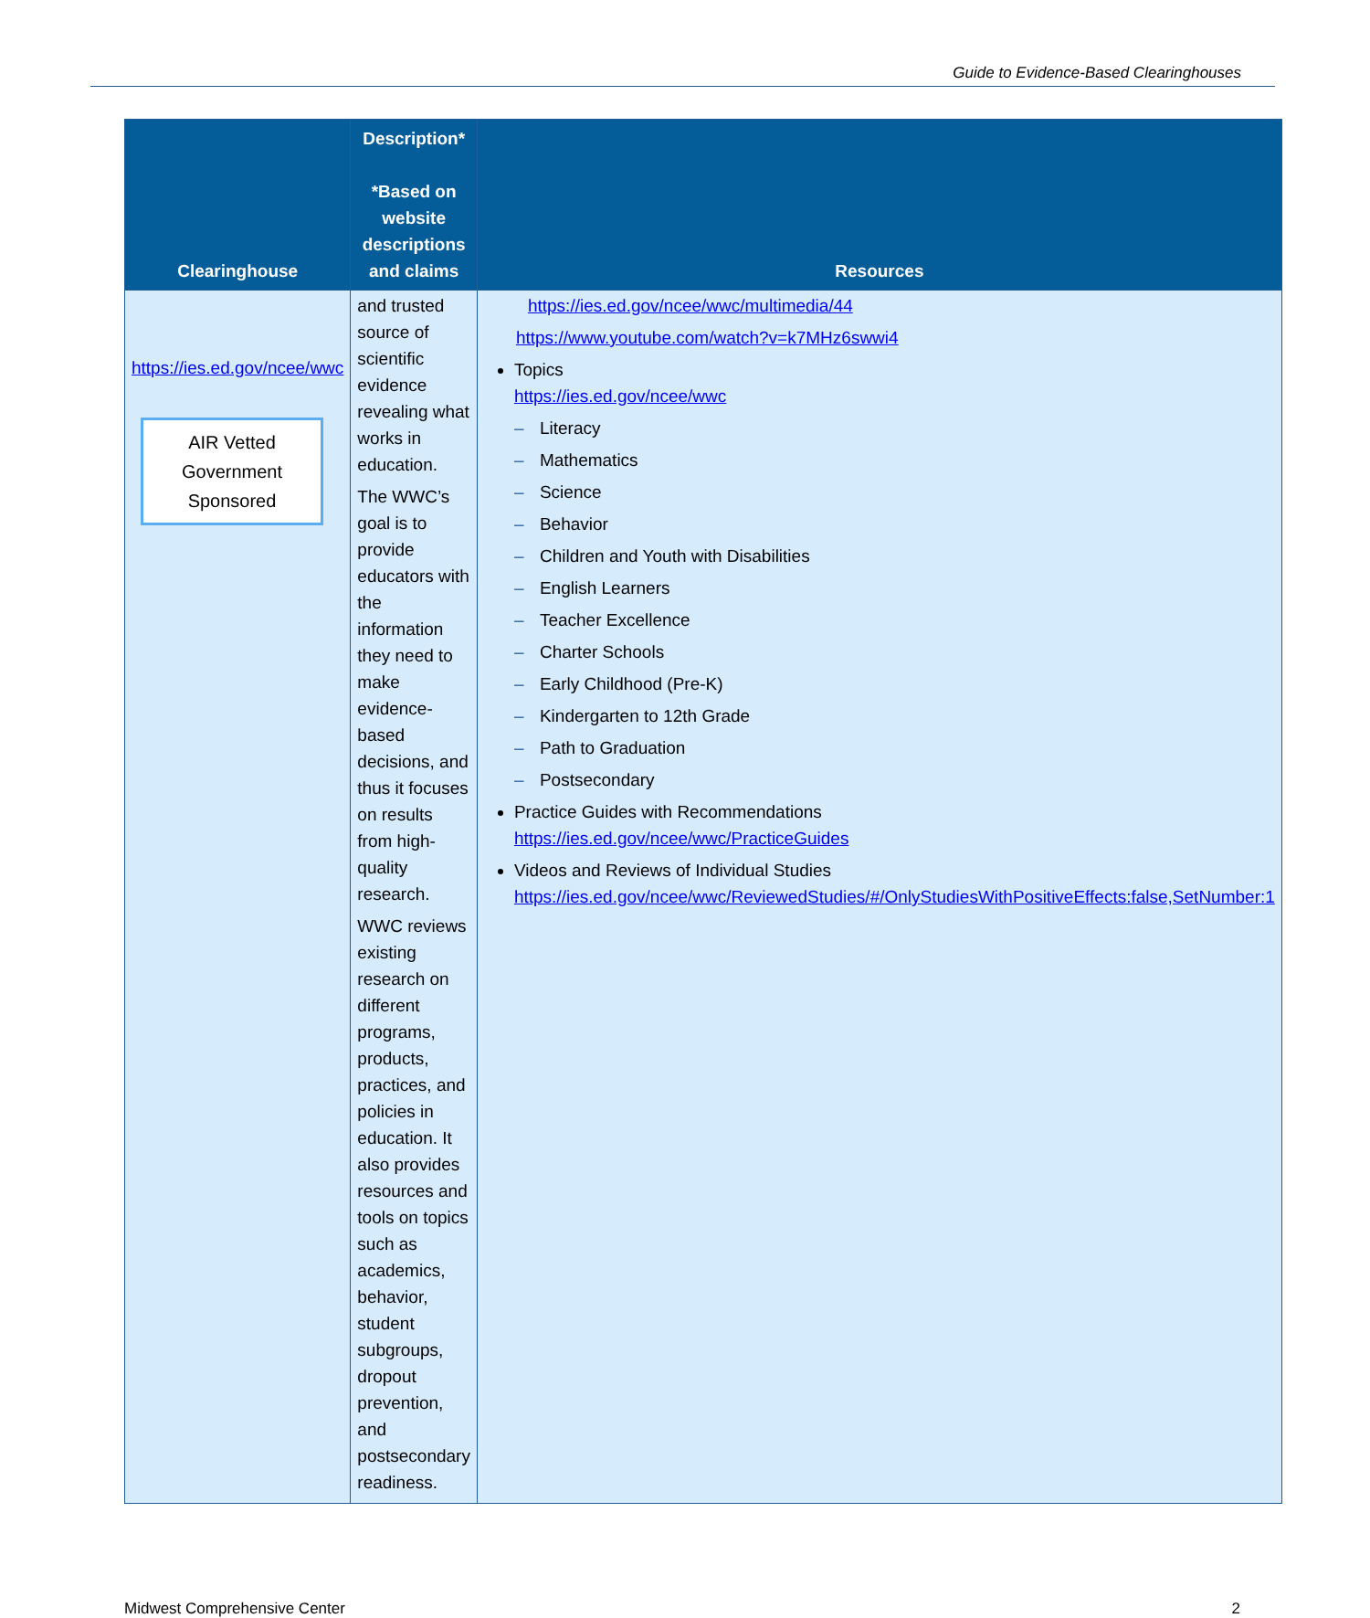Guide to Evidence-Based Clearinghouses
| Clearinghouse | Description* *Based on website descriptions and claims | Resources |
| --- | --- | --- |
| https://ies.ed.gov/ncee/wwc AIR Vetted Government Sponsored | and trusted source of scientific evidence revealing what works in education. The WWC’s goal is to provide educators with the information they need to make evidence-based decisions, and thus it focuses on results from high-quality research. WWC reviews existing research on different programs, products, practices, and policies in education. It also provides resources and tools on topics such as academics, behavior, student subgroups, dropout prevention, and postsecondary readiness. | https://ies.ed.gov/ncee/wwc/multimedia/44 https://www.youtube.com/watch?v=k7MHz6swwi4 Topics https://ies.ed.gov/ncee/wwc – Literacy – Mathematics – Science – Behavior – Children and Youth with Disabilities – English Learners – Teacher Excellence – Charter Schools – Early Childhood (Pre-K) – Kindergarten to 12th Grade – Path to Graduation – Postsecondary Practice Guides with Recommendations https://ies.ed.gov/ncee/wwc/PracticeGuides Videos and Reviews of Individual Studies https://ies.ed.gov/ncee/wwc/ReviewedStudies/#/OnlyStudiesWithPositiveEffects:false,SetNumber:1 |
Midwest Comprehensive Center 2